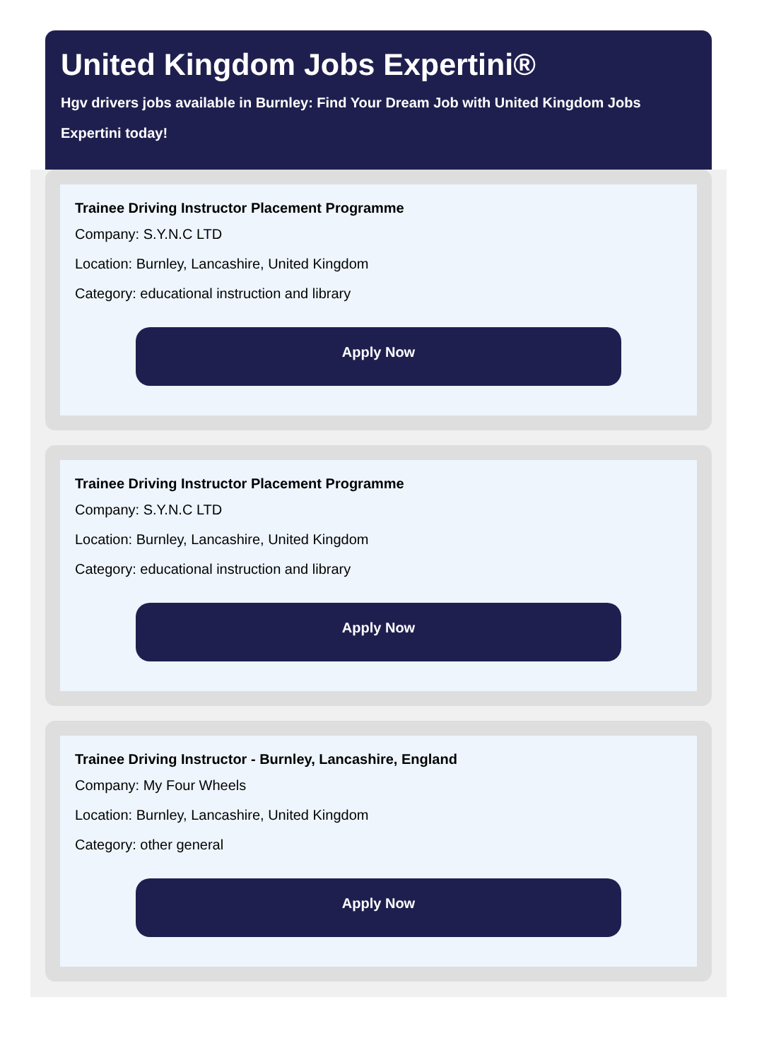United Kingdom Jobs Expertini®
Hgv drivers jobs available in Burnley: Find Your Dream Job with United Kingdom Jobs Expertini today!
Trainee Driving Instructor Placement Programme
Company: S.Y.N.C LTD
Location: Burnley, Lancashire, United Kingdom
Category: educational instruction and library
Apply Now
Trainee Driving Instructor Placement Programme
Company: S.Y.N.C LTD
Location: Burnley, Lancashire, United Kingdom
Category: educational instruction and library
Apply Now
Trainee Driving Instructor - Burnley, Lancashire, England
Company: My Four Wheels
Location: Burnley, Lancashire, United Kingdom
Category: other general
Apply Now